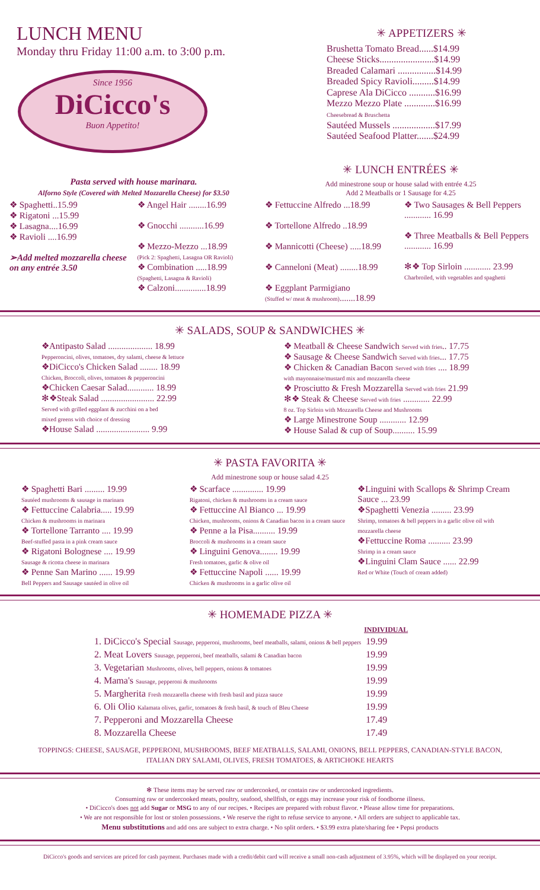LUNCH MENU
Monday thru Friday 11:00 a.m. to 3:00 p.m.
Since 1956
DiCicco's
Buon Appetito!
✳ APPETIZERS ✳
Brushetta Tomato Bread......$14.99
Cheese Sticks.......................$14.99
Breaded Calamari ................$14.99
Breaded Spicy Ravioli.........$14.99
Caprese Ala DiCicco ...........$16.99
Mezzo Mezzo Plate .............$16.99
Cheesebread & Bruschetta
Sautéed Mussels ..................$17.99
Sautéed Seafood Platter.......$24.99
Pasta served with house marinara.
Alforno Style (Covered with Melted Mozzarella Cheese) for $3.50
❖ Spaghetti..15.99
❖ Rigatoni ...15.99
❖ Lasagna....16.99
❖ Ravioli ....16.99
➢Add melted mozzarella cheese on any entrée 3.50
❖ Angel Hair ........16.99
❖ Gnocchi ...........16.99
❖ Mezzo-Mezzo ...18.99
(Pick 2: Spaghetti, Lasagna OR Ravioli)
❖ Combination .....18.99
(Spaghetti, Lasagna & Ravioli)
❖ Calzoni..............18.99
✳ LUNCH ENTRÉES ✳
Add minestrone soup or house salad with entrée 4.25
Add 2 Meatballs or 1 Sausage for 4.25
❖ Fettuccine Alfredo ...18.99
❖ Tortellone Alfredo ..18.99
❖ Mannicotti (Cheese) .....18.99
❖ Canneloni (Meat) ........18.99
❖ Eggplant Parmigiano
(Stuffed w/ meat & mushroom).......18.99
❖ Two Sausages & Bell Peppers ............ 16.99
❖ Three Meatballs & Bell Peppers ............ 16.99
✻❖ Top Sirloin ............ 23.99
Charbroiled, with vegetables and spaghetti
✳ SALADS, SOUP & SANDWICHES ✳
❖Antipasto Salad .................... 18.99
Pepperoncini, olives, tomatoes, dry salami, cheese & lettuce
❖DiCicco's Chicken Salad ........ 18.99
Chicken, Broccoli, olives, tomatoes & pepperoncini
❖Chicken Caesar Salad............ 18.99
✻❖Steak Salad ........................ 22.99
Served with grilled eggplant & zucchini on a bed
mixed greens with choice of dressing
❖House Salad ........................ 9.99
❖ Meatball & Cheese Sandwich Served with fries.. 17.75
❖ Sausage & Cheese Sandwich Served with fries... 17.75
❖ Chicken & Canadian Bacon Served with fries .... 18.99
with mayonnaise/mustard mix and mozzarella cheese
❖ Prosciutto & Fresh Mozzarella Served with fries 21.99
✻❖ Steak & Cheese Served with fries ............ 22.99
8 oz. Top Sirloin with Mozzarella Cheese and Mushrooms
❖ Large Minestrone Soup ............ 12.99
❖ House Salad & cup of Soup.......... 15.99
✳ PASTA FAVORITA ✳
Add minestrone soup or house salad 4.25
❖ Spaghetti Bari ......... 19.99
Sautéed mushrooms & sausage in marinara
❖ Fettuccine Calabria..... 19.99
Chicken & mushrooms in marinara
❖ Tortellone Tarranto .... 19.99
Beef-stuffed pasta in a pink cream sauce
❖ Rigatoni Bolognese .... 19.99
Sausage & ricotta cheese in marinara
❖ Penne San Marino ...... 19.99
Bell Peppers and Sausage sautéed in olive oil
❖ Scarface .............. 19.99
Rigatoni, chicken & mushrooms in a cream sauce
❖ Fettuccine Al Bianco ... 19.99
Chicken, mushrooms, onions & Canadian bacon in a cream sauce
❖ Penne a la Pisa.......... 19.99
Broccoli & mushrooms in a cream sauce
❖ Linguini Genova........ 19.99
Fresh tomatoes, garlic & olive oil
❖ Fettuccine Napoli ...... 19.99
Chicken & mushrooms in a garlic olive oil
❖Linguini with Scallops & Shrimp Cream Sauce ... 23.99
❖Spaghetti Venezia ......... 23.99
Shrimp, tomatoes & bell peppers in a garlic olive oil with mozzarella cheese
❖Fettuccine Roma .......... 23.99
Shrimp in a cream sauce
❖Linguini Clam Sauce ...... 22.99
Red or White (Touch of cream added)
✳ HOMEMADE PIZZA ✳
| | INDIVIDUAL |
| --- | --- |
| 1. DiCicco's Special Sausage, pepperoni, mushrooms, beef meatballs, salami, onions & bell peppers | 19.99 |
| 2. Meat Lovers Sausage, pepperoni, beef meatballs, salami & Canadian bacon | 19.99 |
| 3. Vegetarian Mushrooms, olives, bell peppers, onions & tomatoes | 19.99 |
| 4. Mama's Sausage, pepperoni & mushrooms | 19.99 |
| 5. Margherita Fresh mozzarella cheese with fresh basil and pizza sauce | 19.99 |
| 6. Oli Olio Kalamata olives, garlic, tomatoes & fresh basil, & touch of Bleu Cheese | 19.99 |
| 7. Pepperoni and Mozzarella Cheese | 17.49 |
| 8. Mozzarella Cheese | 17.49 |
TOPPINGS: CHEESE, SAUSAGE, PEPPERONI, MUSHROOMS, BEEF MEATBALLS, SALAMI, ONIONS, BELL PEPPERS, CANADIAN-STYLE BACON,
ITALIAN DRY SALAMI, OLIVES, FRESH TOMATOES, & ARTICHOKE HEARTS
✻ These items may be served raw or undercooked, or contain raw or undercooked ingredients.
Consuming raw or undercooked meats, poultry, seafood, shellfish, or eggs may increase your risk of foodborne illness.
• DiCicco's does not add Sugar or MSG to any of our recipes. • Recipes are prepared with robust flavor. • Please allow time for preparations.
• We are not responsible for lost or stolen possessions. • We reserve the right to refuse service to anyone. • All orders are subject to applicable tax.
Menu substitutions and add ons are subject to extra charge. • No split orders. • $3.99 extra plate/sharing fee • Pepsi products
DiCicco's goods and services are priced for cash payment. Purchases made with a credit/debit card will receive a small non-cash adjustment of 3.95%, which will be displayed on your receipt.